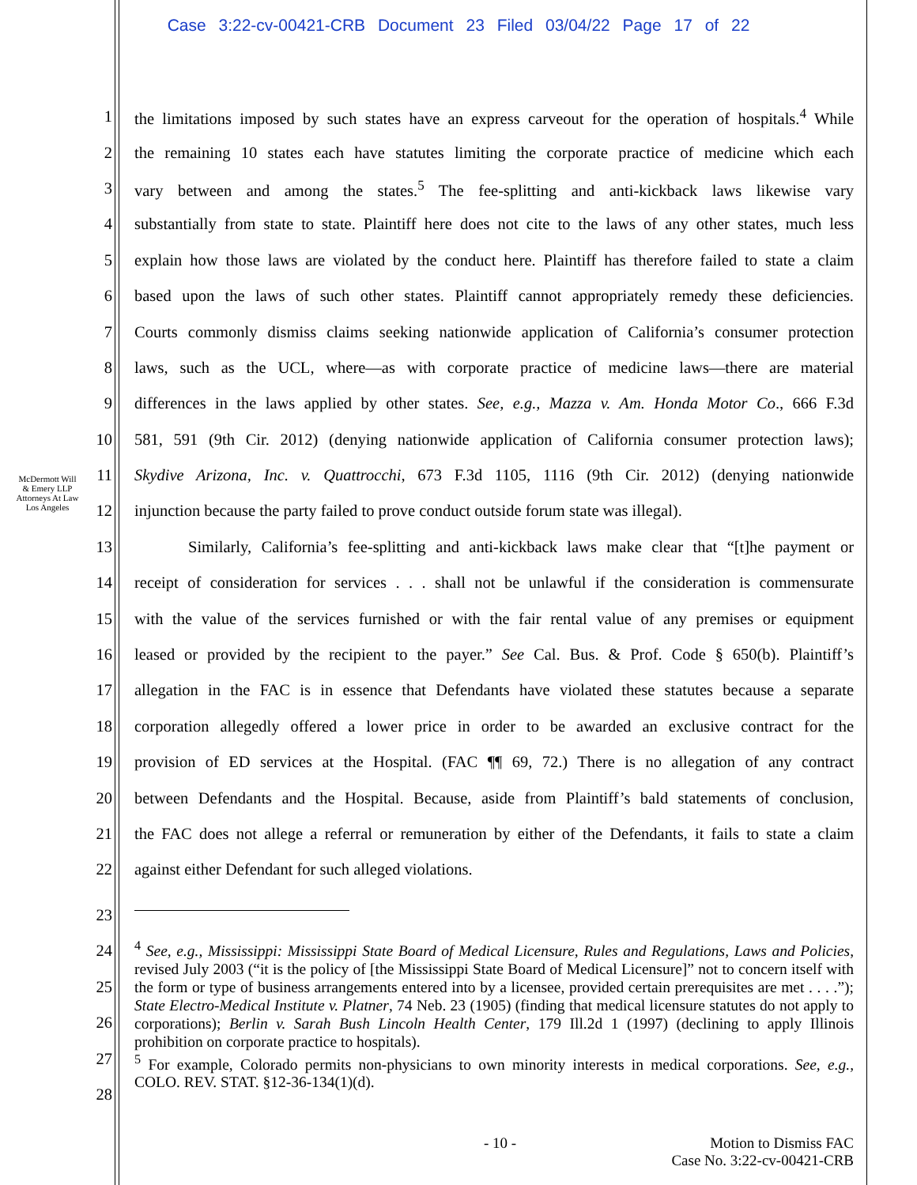Case 3:22-cv-00421-CRB Document 23 Filed 03/04/22 Page 17 of 22
McDermott Will & Emery LLP
Attorneys At Law
Los Angeles
1 the limitations imposed by such states have an express carveout for the operation of hospitals.<sup>4</sup> While
2 the remaining 10 states each have statutes limiting the corporate practice of medicine which each
3 vary between and among the states.<sup>5</sup> The fee-splitting and anti-kickback laws likewise vary
4 substantially from state to state. Plaintiff here does not cite to the laws of any other states, much less
5 explain how those laws are violated by the conduct here. Plaintiff has therefore failed to state a claim
6 based upon the laws of such other states. Plaintiff cannot appropriately remedy these deficiencies.
7 Courts commonly dismiss claims seeking nationwide application of California’s consumer protection
8 laws, such as the UCL, where—as with corporate practice of medicine laws—there are material
9 differences in the laws applied by other states. See, e.g., Mazza v. Am. Honda Motor Co., 666 F.3d
10 581, 591 (9th Cir. 2012) (denying nationwide application of California consumer protection laws);
11 Skydive Arizona, Inc. v. Quattrocchi, 673 F.3d 1105, 1116 (9th Cir. 2012) (denying nationwide
12 injunction because the party failed to prove conduct outside forum state was illegal).
13 Similarly, California’s fee-splitting and anti-kickback laws make clear that “[t]he payment or
14 receipt of consideration for services . . . shall not be unlawful if the consideration is commensurate
15 with the value of the services furnished or with the fair rental value of any premises or equipment
16 leased or provided by the recipient to the payer.” See Cal. Bus. & Prof. Code § 650(b). Plaintiff’s
17 allegation in the FAC is in essence that Defendants have violated these statutes because a separate
18 corporation allegedly offered a lower price in order to be awarded an exclusive contract for the
19 provision of ED services at the Hospital. (FAC ¶¶ 69, 72.) There is no allegation of any contract
20 between Defendants and the Hospital. Because, aside from Plaintiff’s bald statements of conclusion,
21 the FAC does not allege a referral or remuneration by either of the Defendants, it fails to state a claim
22 against either Defendant for such alleged violations.
23
24
25
26
27
28
<sup>4</sup> See, e.g., Mississippi: Mississippi State Board of Medical Licensure, Rules and Regulations, Laws and Policies, revised July 2003 (“it is the policy of [the Mississippi State Board of Medical Licensure]” not to concern itself with the form or type of business arrangements entered into by a licensee, provided certain prerequisites are met . . . .”); State Electro-Medical Institute v. Platner, 74 Neb. 23 (1905) (finding that medical licensure statutes do not apply to corporations); Berlin v. Sarah Bush Lincoln Health Center, 179 Ill.2d 1 (1997) (declining to apply Illinois prohibition on corporate practice to hospitals).
<sup>5</sup> For example, Colorado permits non-physicians to own minority interests in medical corporations. See, e.g., COLO. REV. STAT. §12-36-134(1)(d).
- 10 - Motion to Dismiss FAC
Case No. 3:22-cv-00421-CRB